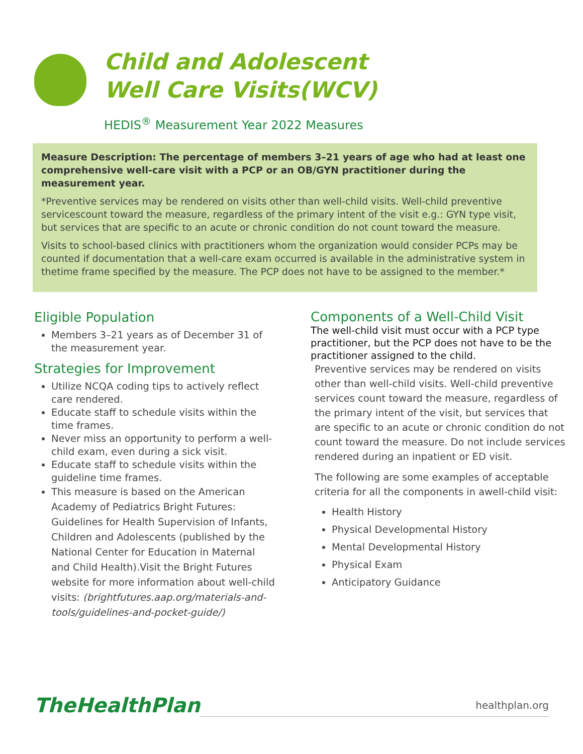Child and Adolescent
Well Care Visits(WCV)
HEDIS<sup>®</sup> Measurement Year 2022 Measures
Measure Description: The percentage of members 3–21 years of age who had at least one comprehensive well-care visit with a PCP or an OB/GYN practitioner during the measurement year.
*Preventive services may be rendered on visits other than well-child visits. Well-child preventive servicescount toward the measure, regardless of the primary intent of the visit e.g.: GYN type visit, but services that are specific to an acute or chronic condition do not count toward the measure.
Visits to school-based clinics with practitioners whom the organization would consider PCPs may be counted if documentation that a well-care exam occurred is available in the administrative system in thetime frame specified by the measure. The PCP does not have to be assigned to the member.*
Eligible Population
Members 3–21 years as of December 31 of the measurement year.
Strategies for Improvement
Utilize NCQA coding tips to actively reflect care rendered.
Educate staff to schedule visits within the time frames.
Never miss an opportunity to perform a well-child exam, even during a sick visit.
Educate staff to schedule visits within the guideline time frames.
This measure is based on the American Academy of Pediatrics Bright Futures: Guidelines for Health Supervision of Infants, Children and Adolescents (published by the National Center for Education in Maternal and Child Health).Visit the Bright Futures website for more information about well-child visits: (brightfutures.aap.org/materials-and-tools/guidelines-and-pocket-guide/)
Components of a Well-Child Visit
The well-child visit must occur with a PCP type practitioner, but the PCP does not have to be the practitioner assigned to the child.
Preventive services may be rendered on visits other than well-child visits. Well-child preventive services count toward the measure, regardless of the primary intent of the visit, but services that are specific to an acute or chronic condition do not count toward the measure. Do not include services rendered during an inpatient or ED visit.
The following are some examples of acceptable criteria for all the components in awell-child visit:
Health History
Physical Developmental History
Mental Developmental History
Physical Exam
Anticipatory Guidance
TheHealthPlan
healthplan.org